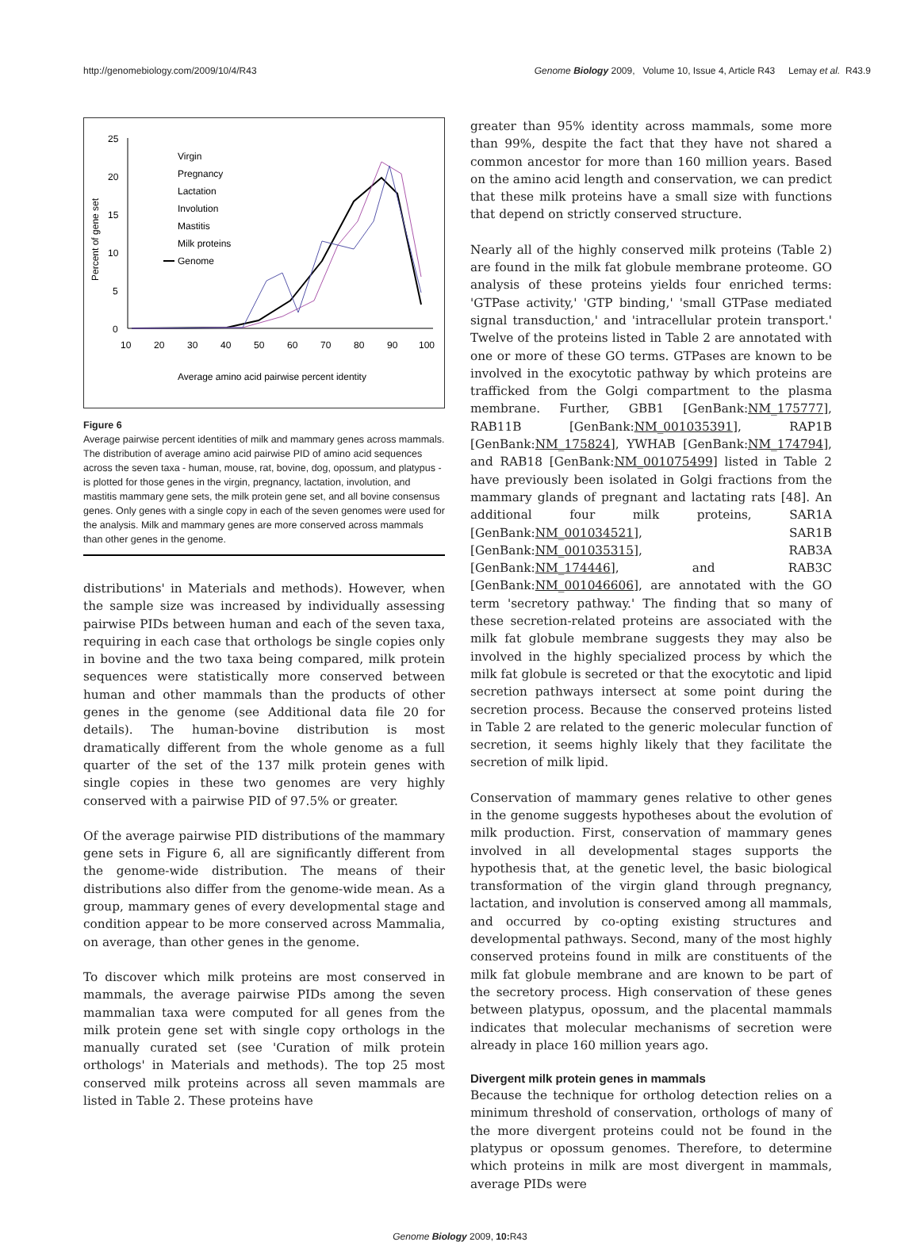http://genomebiology.com/2009/10/4/R43 Genome Biology 2009, Volume 10, Issue 4, Article R43 Lemay et al. R43.9
25
20
15
10
5
0
10
20
30
40
50
60
70
80
90
100
Average amino acid pairwise percent identity
Percent of gene set
Virgin
Pregnancy
Lactation
Involution
Mastitis
Milk proteins
Genome
Figure 6
Average pairwise percent identities of milk and mammary genes across mammals. The distribution of average amino acid pairwise PID of amino acid sequences across the seven taxa - human, mouse, rat, bovine, dog, opossum, and platypus - is plotted for those genes in the virgin, pregnancy, lactation, involution, and mastitis mammary gene sets, the milk protein gene set, and all bovine consensus genes. Only genes with a single copy in each of the seven genomes were used for the analysis. Milk and mammary genes are more conserved across mammals than other genes in the genome.
distributions' in Materials and methods). However, when the sample size was increased by individually assessing pairwise PIDs between human and each of the seven taxa, requiring in each case that orthologs be single copies only in bovine and the two taxa being compared, milk protein sequences were statistically more conserved between human and other mammals than the products of other genes in the genome (see Additional data file 20 for details). The human-bovine distribution is most dramatically different from the whole genome as a full quarter of the set of the 137 milk protein genes with single copies in these two genomes are very highly conserved with a pairwise PID of 97.5% or greater.
Of the average pairwise PID distributions of the mammary gene sets in Figure 6, all are significantly different from the genome-wide distribution. The means of their distributions also differ from the genome-wide mean. As a group, mammary genes of every developmental stage and condition appear to be more conserved across Mammalia, on average, than other genes in the genome.
To discover which milk proteins are most conserved in mammals, the average pairwise PIDs among the seven mammalian taxa were computed for all genes from the milk protein gene set with single copy orthologs in the manually curated set (see 'Curation of milk protein orthologs' in Materials and methods). The top 25 most conserved milk proteins across all seven mammals are listed in Table 2. These proteins have
greater than 95% identity across mammals, some more than 99%, despite the fact that they have not shared a common ancestor for more than 160 million years. Based on the amino acid length and conservation, we can predict that these milk proteins have a small size with functions that depend on strictly conserved structure.
Nearly all of the highly conserved milk proteins (Table 2) are found in the milk fat globule membrane proteome. GO analysis of these proteins yields four enriched terms: 'GTPase activity,' 'GTP binding,' 'small GTPase mediated signal transduction,' and 'intracellular protein transport.' Twelve of the proteins listed in Table 2 are annotated with one or more of these GO terms. GTPases are known to be involved in the exocytotic pathway by which proteins are trafficked from the Golgi compartment to the plasma membrane. Further, GBB1 [GenBank:NM_175777], RAB11B [GenBank:NM_001035391], RAP1B [GenBank:NM_175824], YWHAB [GenBank:NM_174794], and RAB18 [GenBank:NM_001075499] listed in Table 2 have previously been isolated in Golgi fractions from the mammary glands of pregnant and lactating rats [48]. An additional four milk proteins, SAR1A [GenBank:NM_001034521], SAR1B [GenBank:NM_001035315], RAB3A [GenBank:NM_174446], and RAB3C [GenBank:NM_001046606], are annotated with the GO term 'secretory pathway.' The finding that so many of these secretion-related proteins are associated with the milk fat globule membrane suggests they may also be involved in the highly specialized process by which the milk fat globule is secreted or that the exocytotic and lipid secretion pathways intersect at some point during the secretion process. Because the conserved proteins listed in Table 2 are related to the generic molecular function of secretion, it seems highly likely that they facilitate the secretion of milk lipid.
Conservation of mammary genes relative to other genes in the genome suggests hypotheses about the evolution of milk production. First, conservation of mammary genes involved in all developmental stages supports the hypothesis that, at the genetic level, the basic biological transformation of the virgin gland through pregnancy, lactation, and involution is conserved among all mammals, and occurred by co-opting existing structures and developmental pathways. Second, many of the most highly conserved proteins found in milk are constituents of the milk fat globule membrane and are known to be part of the secretory process. High conservation of these genes between platypus, opossum, and the placental mammals indicates that molecular mechanisms of secretion were already in place 160 million years ago.
Divergent milk protein genes in mammals
Because the technique for ortholog detection relies on a minimum threshold of conservation, orthologs of many of the more divergent proteins could not be found in the platypus or opossum genomes. Therefore, to determine which proteins in milk are most divergent in mammals, average PIDs were
Genome Biology 2009, 10: R43